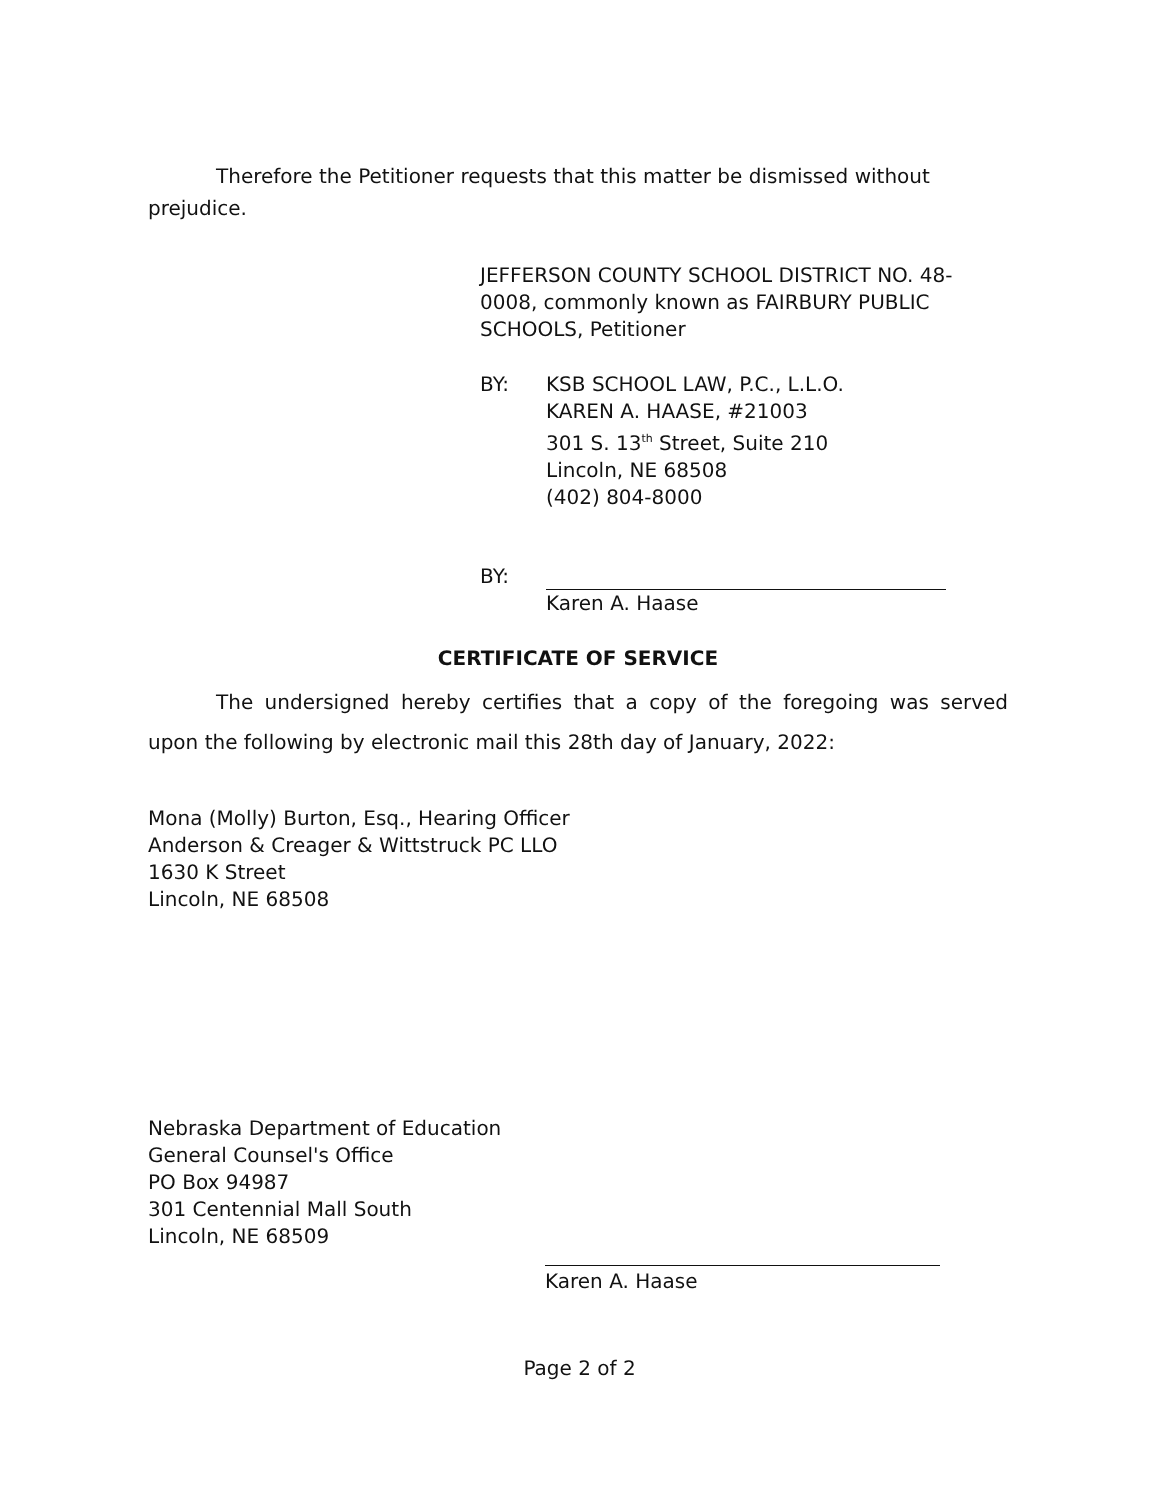Therefore the Petitioner requests that this matter be dismissed without prejudice.
JEFFERSON COUNTY SCHOOL DISTRICT NO. 48-0008, commonly known as FAIRBURY PUBLIC SCHOOLS, Petitioner
BY: KSB SCHOOL LAW, P.C., L.L.O.
KAREN A. HAASE, #21003
301 S. 13<sup>th</sup> Street, Suite 210
Lincoln, NE 68508
(402) 804-8000
BY:
Karen A. Haase
CERTIFICATE OF SERVICE
The undersigned hereby certifies that a copy of the foregoing was served upon the following by electronic mail this 28th day of January, 2022:
Mona (Molly) Burton, Esq., Hearing Officer
Anderson & Creager & Wittstruck PC LLO
1630 K Street
Lincoln, NE 68508
Nebraska Department of Education
General Counsel's Office
PO Box 94987
301 Centennial Mall South
Lincoln, NE 68509
Karen A. Haase
Page 2 of 2